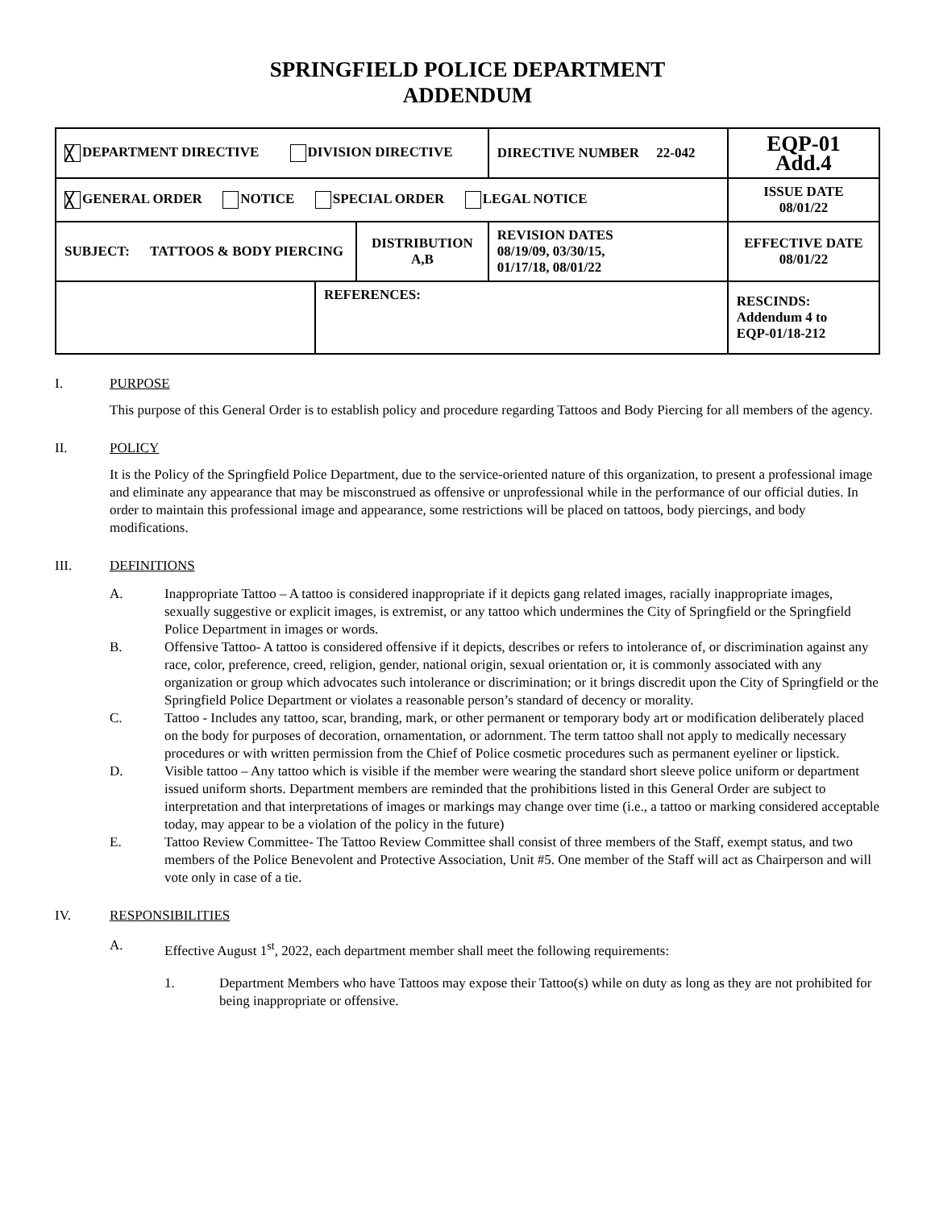SPRINGFIELD POLICE DEPARTMENT
ADDENDUM
| ╳ DEPARTMENT DIRECTIVE DIVISION DIRECTIVE | | | DIRECTIVE NUMBER 22-042 | EQP-01 Add.4 |
| ╳ GENERAL ORDER NOTICE SPECIAL ORDER LEGAL NOTICE | | | | ISSUE DATE 08/01/22 |
| SUBJECT: TATTOOS & BODY PIERCING | | DISTRIBUTION A,B | REVISION DATES 08/19/09, 03/30/15, 01/17/18, 08/01/22 | EFFECTIVE DATE 08/01/22 |
| | REFERENCES: | | | RESCINDS: Addendum 4 to EQP-01/18-212 |
I. PURPOSE
This purpose of this General Order is to establish policy and procedure regarding Tattoos and Body Piercing for all members of the agency.
II. POLICY
It is the Policy of the Springfield Police Department, due to the service-oriented nature of this organization, to present a professional image and eliminate any appearance that may be misconstrued as offensive or unprofessional while in the performance of our official duties. In order to maintain this professional image and appearance, some restrictions will be placed on tattoos, body piercings, and body modifications.
III. DEFINITIONS
A. Inappropriate Tattoo – A tattoo is considered inappropriate if it depicts gang related images, racially inappropriate images, sexually suggestive or explicit images, is extremist, or any tattoo which undermines the City of Springfield or the Springfield Police Department in images or words.
B. Offensive Tattoo- A tattoo is considered offensive if it depicts, describes or refers to intolerance of, or discrimination against any race, color, preference, creed, religion, gender, national origin, sexual orientation or, it is commonly associated with any organization or group which advocates such intolerance or discrimination; or it brings discredit upon the City of Springfield or the Springfield Police Department or violates a reasonable person’s standard of decency or morality.
C. Tattoo - Includes any tattoo, scar, branding, mark, or other permanent or temporary body art or modification deliberately placed on the body for purposes of decoration, ornamentation, or adornment. The term tattoo shall not apply to medically necessary procedures or with written permission from the Chief of Police cosmetic procedures such as permanent eyeliner or lipstick.
D. Visible tattoo – Any tattoo which is visible if the member were wearing the standard short sleeve police uniform or department issued uniform shorts. Department members are reminded that the prohibitions listed in this General Order are subject to interpretation and that interpretations of images or markings may change over time (i.e., a tattoo or marking considered acceptable today, may appear to be a violation of the policy in the future)
E. Tattoo Review Committee- The Tattoo Review Committee shall consist of three members of the Staff, exempt status, and two members of the Police Benevolent and Protective Association, Unit #5. One member of the Staff will act as Chairperson and will vote only in case of a tie.
IV. RESPONSIBILITIES
A. Effective August 1<sup>st</sup>, 2022, each department member shall meet the following requirements:
1. Department Members who have Tattoos may expose their Tattoo(s) while on duty as long as they are not prohibited for being inappropriate or offensive.